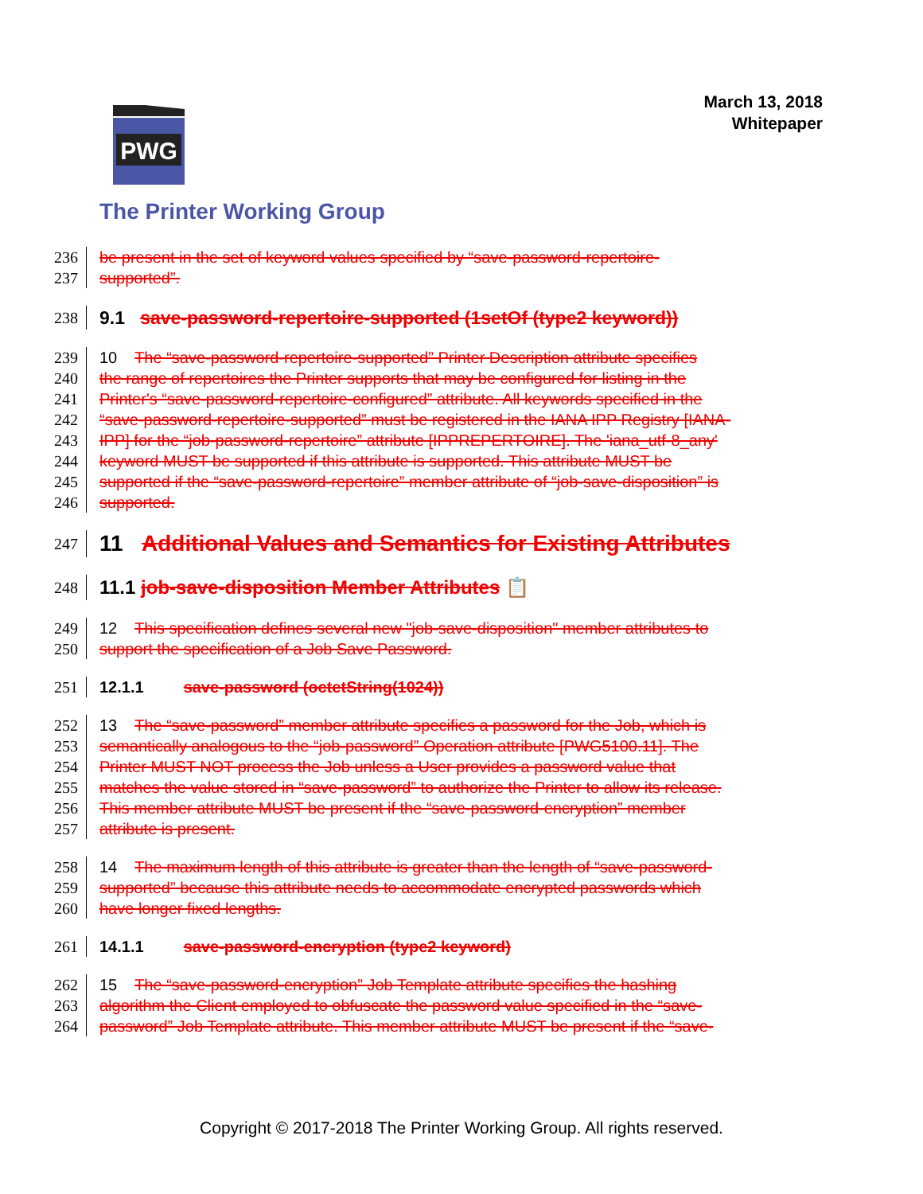March 13, 2018
Whitepaper
PWG
The Printer Working Group
236 be present in the set of keyword values specified by “save-password-repertoire-
237 supported”.
238 9.1 save-password-repertoire-supported (1setOf (type2 keyword))
239 10 The “save-password-repertoire-supported” Printer Description attribute specifies
240 the range of repertoires the Printer supports that may be configured for listing in the
241 Printer's “save-password-repertoire-configured” attribute. All keywords specified in the
242 “save-password-repertoire-supported” must be registered in the IANA IPP Registry [IANA-
243 IPP] for the “job-password-repertoire” attribute [IPPREPERTOIRE]. The 'iana_utf-8_any'
244 keyword MUST be supported if this attribute is supported. This attribute MUST be
245 supported if the “save-password-repertoire” member attribute of “job-save-disposition” is
246 supported.
247 11 Additional Values and Semantics for Existing Attributes
248 11.1 job-save-disposition Member Attributes 📋
249 12 This specification defines several new "job-save-disposition" member attributes to
250 support the specification of a Job Save Password.
251 12.1.1 save-password (octetString(1024))
252 13 The “save-password” member attribute specifies a password for the Job, which is
253 semantically analogous to the “job-password” Operation attribute [PWG5100.11]. The
254 Printer MUST NOT process the Job unless a User provides a password value that
255 matches the value stored in “save-password” to authorize the Printer to allow its release.
256 This member attribute MUST be present if the “save-password-encryption” member
257 attribute is present.
258 14 The maximum length of this attribute is greater than the length of “save-password-
259 supported” because this attribute needs to accommodate encrypted passwords which
260 have longer fixed lengths.
261 14.1.1 save-password-encryption (type2 keyword)
262 15 The “save-password-encryption” Job Template attribute specifies the hashing
263 algorithm the Client employed to obfuscate the password value specified in the “save-
264 password” Job Template attribute. This member attribute MUST be present if the “save-
Copyright © 2017-2018 The Printer Working Group. All rights reserved.